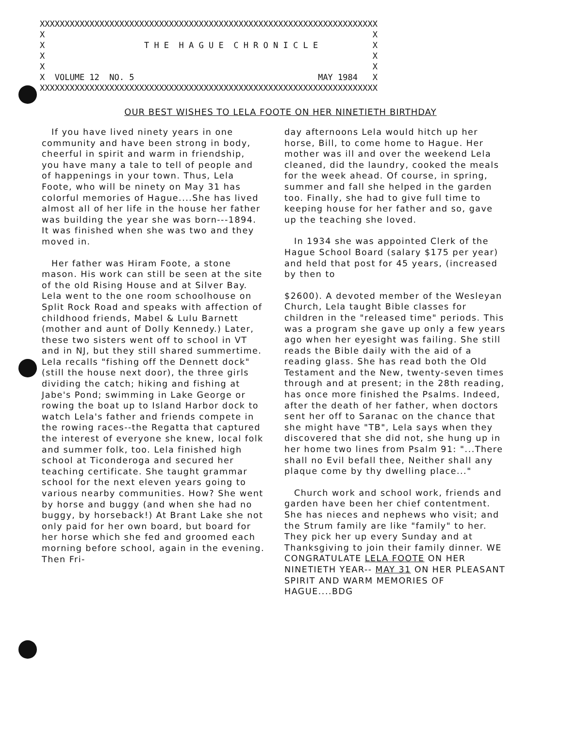XXXXXXXXXXXXXXXXXXXXXXXXXXXXXXXXXXXXXXXXXXXXXXXXXXXXXXXXXXXXXXXXXXXX X X X T H E H A G U E C H R O N I C L E X X X X X X VOLUME 12 NO. 5 MAY 1984 X XXXXXXXXXXXXXXXXXXXXXXXXXXXXXXXXXXXXXXXXXXXXXXXXXXXXXXXXXXXXXXXXXXXX
OUR BEST WISHES TO LELA FOOTE ON HER NINETIETH BIRTHDAY
If you have lived ninety years in one community and have been strong in body, cheerful in spirit and warm in friendship, you have many a tale to tell of people and of happenings in your town. Thus, Lela Foote, who will be ninety on May 31 has colorful memories of Hague....She has lived almost all of her life in the house her father was building the year she was born---1894. It was finished when she was two and they moved in.
Her father was Hiram Foote, a stone mason. His work can still be seen at the site of the old Rising House and at Silver Bay. Lela went to the one room schoolhouse on Split Rock Road and speaks with affection of childhood friends, Mabel & Lulu Barnett (mother and aunt of Dolly Kennedy.) Later, these two sisters went off to school in VT and in NJ, but they still shared summertime. Lela recalls "fishing off the Dennett dock" (still the house next door), the three girls dividing the catch; hiking and fishing at Jabe's Pond; swimming in Lake George or rowing the boat up to Island Harbor dock to watch Lela's father and friends compete in the rowing races--the Regatta that captured the interest of everyone she knew, local folk and summer folk, too. Lela finished high school at Ticonderoga and secured her teaching certificate. She taught grammar school for the next eleven years going to various nearby communities. How? She went by horse and buggy (and when she had no buggy, by horseback!) At Brant Lake she not only paid for her own board, but board for her horse which she fed and groomed each morning before school, again in the evening. Then Fri-
day afternoons Lela would hitch up her horse, Bill, to come home to Hague. Her mother was ill and over the weekend Lela cleaned, did the laundry, cooked the meals for the week ahead. Of course, in spring, summer and fall she helped in the garden too. Finally, she had to give full time to keeping house for her father and so, gave up the teaching she loved.
In 1934 she was appointed Clerk of the Hague School Board (salary $175 per year) and held that post for 45 years, (increased by then to
$2600). A devoted member of the Wesleyan Church, Lela taught Bible classes for children in the "released time" periods. This was a program she gave up only a few years ago when her eyesight was failing. She still reads the Bible daily with the aid of a reading glass. She has read both the Old Testament and the New, twenty-seven times through and at present; in the 28th reading, has once more finished the Psalms. Indeed, after the death of her father, when doctors sent her off to Saranac on the chance that she might have "TB", Lela says when they discovered that she did not, she hung up in her home two lines from Psalm 91: "...There shall no Evil befall thee, Neither shall any plaque come by thy dwelling place..."
Church work and school work, friends and garden have been her chief contentment. She has nieces and nephews who visit; and the Strum family are like "family" to her. They pick her up every Sunday and at Thanksgiving to join their family dinner. WE CONGRATULATE LELA FOOTE ON HER NINETIETH YEAR-- MAY 31 ON HER PLEASANT SPIRIT AND WARM MEMORIES OF HAGUE....BDG